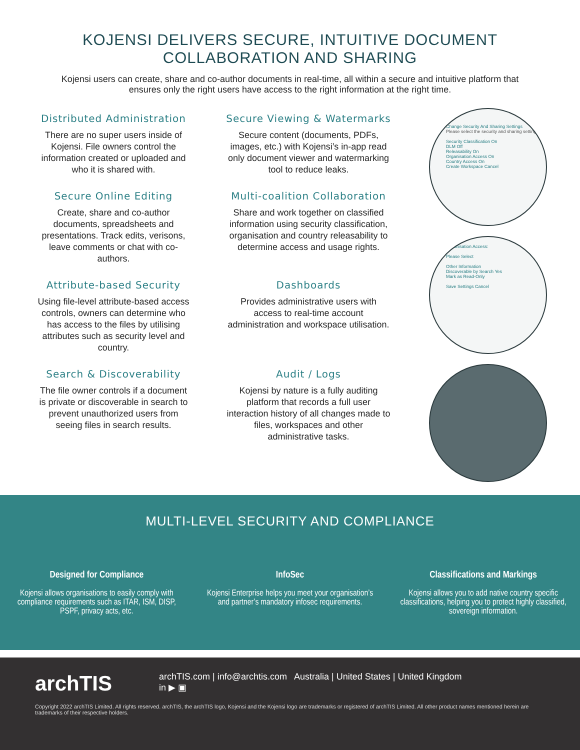KOJENSI DELIVERS SECURE, INTUITIVE DOCUMENT
COLLABORATION AND SHARING
Kojensi users can create, share and co-author documents in real-time, all within a secure and intuitive platform that ensures only the right users have access to the right information at the right time.
Distributed Administration
There are no super users inside of Kojensi. File owners control the information created or uploaded and who it is shared with.
Secure Viewing & Watermarks
Secure content (documents, PDFs, images, etc.) with Kojensi’s in-app read only document viewer and watermarking tool to reduce leaks.
Secure Online Editing
Create, share and co-author documents, spreadsheets and presentations. Track edits, verisons, leave comments or chat with co-authors.
Multi-coalition Collaboration
Share and work together on classified information using security classification, organisation and country releasability to determine access and usage rights.
Attribute-based Security
Using file-level attribute-based access controls, owners can determine who has access to the files by utilising attributes such as security level and country.
Dashboards
Provides administrative users with access to real-time account administration and workspace utilisation.
Search & Discoverability
The file owner controls if a document is private or discoverable in search to prevent unauthorized users from seeing files in search results.
Audit / Logs
Kojensi by nature is a fully auditing platform that records a full user interaction history of all changes made to files, workspaces and other administrative tasks.
Change Security And Sharing Settings
Please select the security and sharing settings
Security Classification On
DLM Off
Releasability On
Organisation Access On
Country Access On
Create Workspace Cancel
Organisation Access:
Please Select
Other Information
Discoverable by Search Yes
Mark as Read-Only
Save Settings Cancel
MULTI-LEVEL SECURITY AND COMPLIANCE
Designed for Compliance
Kojensi allows organisations to easily comply with compliance requirements such as ITAR, ISM, DISP, PSPF, privacy acts, etc.
InfoSec
Kojensi Enterprise helps you meet your organisation’s and partner’s mandatory infosec requirements.
Classifications and Markings
Kojensi allows you to add native country specific classifications, helping you to protect highly classified, sovereign information.
archTIS
archTIS.com | info@archtis.com Australia | United States | United Kingdom
in ▶ ▣
Copyright 2022 archTIS Limited. All rights reserved. archTIS, the archTIS logo, Kojensi and the Kojensi logo are trademarks or registered of archTIS Limited. All other product names mentioned herein are trademarks of their respective holders.